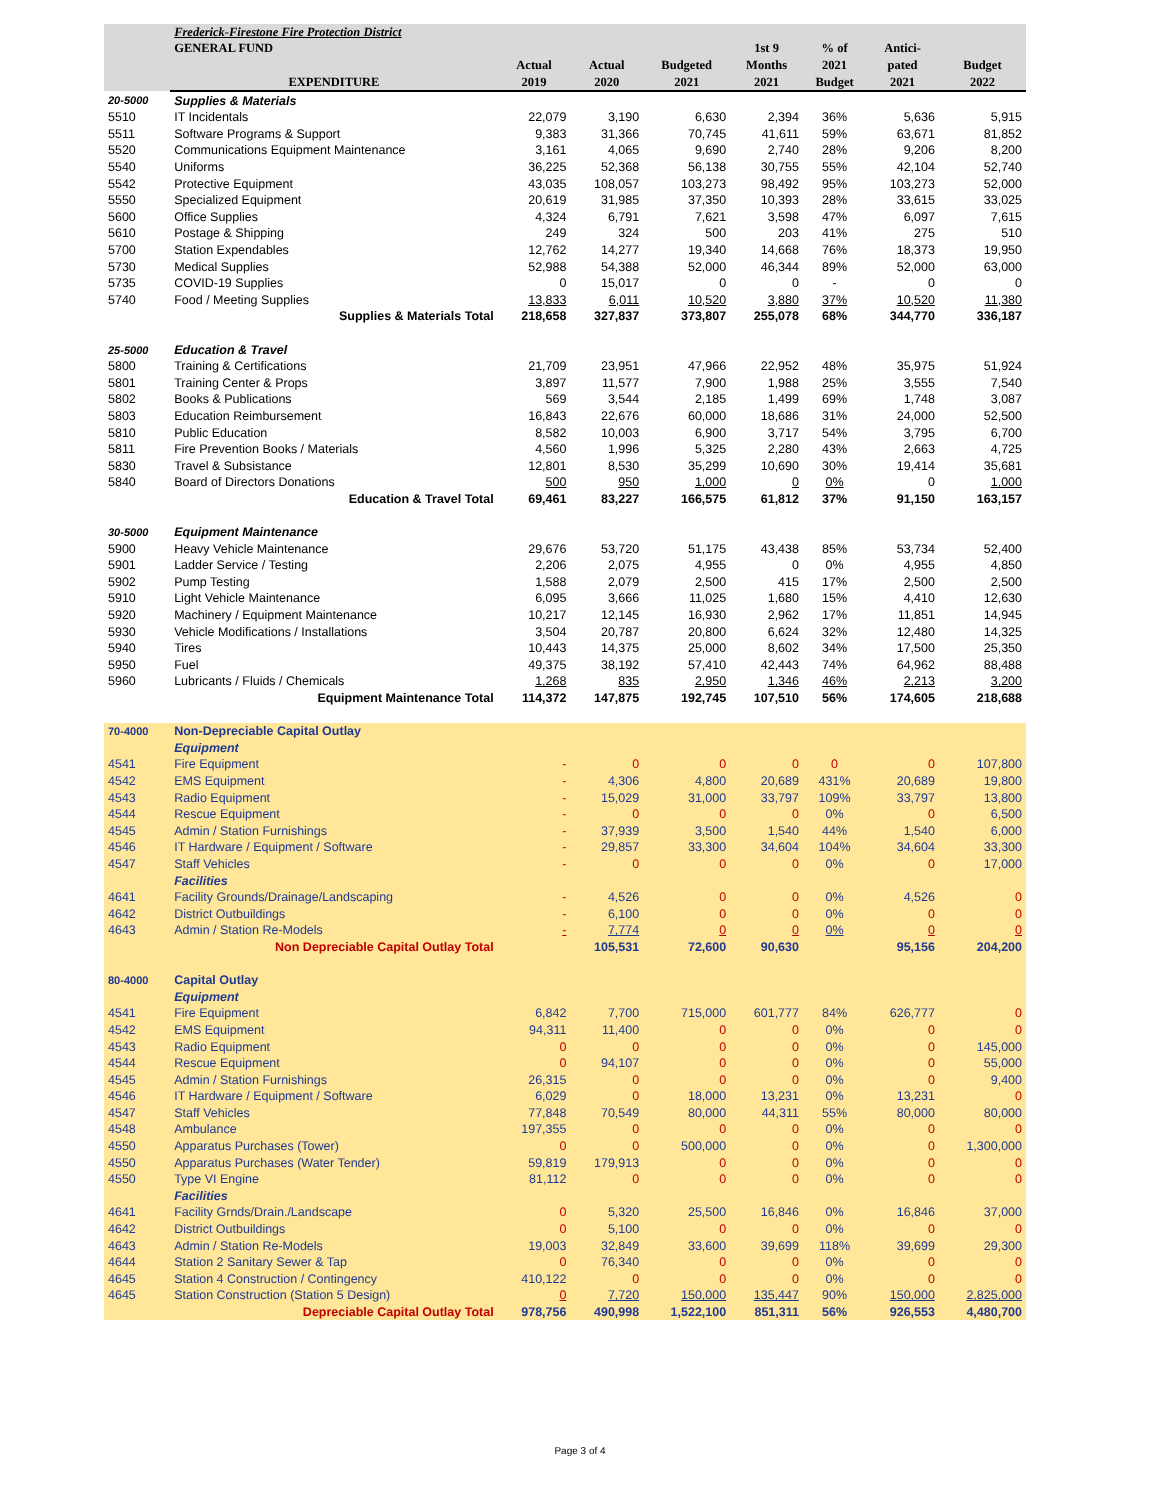| | Frederick-Firestone Fire Protection District | | | | | | | |
| | GENERAL FUND | | | | 1st 9 | % of | Antici- | |
| | | Actual | Actual | Budgeted | Months | 2021 | pated | Budget |
| | EXPENDITURE | 2019 | 2020 | 2021 | 2021 | Budget | 2021 | 2022 |
| 20-5000 | Supplies & Materials | | | | | | | |
| 5510 | IT Incidentals | 22,079 | 3,190 | 6,630 | 2,394 | 36% | 5,636 | 5,915 |
| 5511 | Software Programs & Support | 9,383 | 31,366 | 70,745 | 41,611 | 59% | 63,671 | 81,852 |
| 5520 | Communications Equipment Maintenance | 3,161 | 4,065 | 9,690 | 2,740 | 28% | 9,206 | 8,200 |
| 5540 | Uniforms | 36,225 | 52,368 | 56,138 | 30,755 | 55% | 42,104 | 52,740 |
| 5542 | Protective Equipment | 43,035 | 108,057 | 103,273 | 98,492 | 95% | 103,273 | 52,000 |
| 5550 | Specialized Equipment | 20,619 | 31,985 | 37,350 | 10,393 | 28% | 33,615 | 33,025 |
| 5600 | Office Supplies | 4,324 | 6,791 | 7,621 | 3,598 | 47% | 6,097 | 7,615 |
| 5610 | Postage & Shipping | 249 | 324 | 500 | 203 | 41% | 275 | 510 |
| 5700 | Station Expendables | 12,762 | 14,277 | 19,340 | 14,668 | 76% | 18,373 | 19,950 |
| 5730 | Medical Supplies | 52,988 | 54,388 | 52,000 | 46,344 | 89% | 52,000 | 63,000 |
| 5735 | COVID-19 Supplies | 0 | 15,017 | 0 | 0 | - | 0 | 0 |
| 5740 | Food / Meeting Supplies | 13,833 | 6,011 | 10,520 | 3,880 | 37% | 10,520 | 11,380 |
| | Supplies & Materials Total | 218,658 | 327,837 | 373,807 | 255,078 | 68% | 344,770 | 336,187 |
| 25-5000 | Education & Travel | | | | | | | |
| 5800 | Training & Certifications | 21,709 | 23,951 | 47,966 | 22,952 | 48% | 35,975 | 51,924 |
| 5801 | Training Center & Props | 3,897 | 11,577 | 7,900 | 1,988 | 25% | 3,555 | 7,540 |
| 5802 | Books & Publications | 569 | 3,544 | 2,185 | 1,499 | 69% | 1,748 | 3,087 |
| 5803 | Education Reimbursement | 16,843 | 22,676 | 60,000 | 18,686 | 31% | 24,000 | 52,500 |
| 5810 | Public Education | 8,582 | 10,003 | 6,900 | 3,717 | 54% | 3,795 | 6,700 |
| 5811 | Fire Prevention Books / Materials | 4,560 | 1,996 | 5,325 | 2,280 | 43% | 2,663 | 4,725 |
| 5830 | Travel & Subsistance | 12,801 | 8,530 | 35,299 | 10,690 | 30% | 19,414 | 35,681 |
| 5840 | Board of Directors Donations | 500 | 950 | 1,000 | 0 | 0% | 0 | 1,000 |
| | Education & Travel Total | 69,461 | 83,227 | 166,575 | 61,812 | 37% | 91,150 | 163,157 |
| 30-5000 | Equipment Maintenance | | | | | | | |
| 5900 | Heavy Vehicle Maintenance | 29,676 | 53,720 | 51,175 | 43,438 | 85% | 53,734 | 52,400 |
| 5901 | Ladder Service / Testing | 2,206 | 2,075 | 4,955 | 0 | 0% | 4,955 | 4,850 |
| 5902 | Pump Testing | 1,588 | 2,079 | 2,500 | 415 | 17% | 2,500 | 2,500 |
| 5910 | Light Vehicle Maintenance | 6,095 | 3,666 | 11,025 | 1,680 | 15% | 4,410 | 12,630 |
| 5920 | Machinery / Equipment Maintenance | 10,217 | 12,145 | 16,930 | 2,962 | 17% | 11,851 | 14,945 |
| 5930 | Vehicle Modifications / Installations | 3,504 | 20,787 | 20,800 | 6,624 | 32% | 12,480 | 14,325 |
| 5940 | Tires | 10,443 | 14,375 | 25,000 | 8,602 | 34% | 17,500 | 25,350 |
| 5950 | Fuel | 49,375 | 38,192 | 57,410 | 42,443 | 74% | 64,962 | 88,488 |
| 5960 | Lubricants / Fluids / Chemicals | 1,268 | 835 | 2,950 | 1,346 | 46% | 2,213 | 3,200 |
| | Equipment Maintenance Total | 114,372 | 147,875 | 192,745 | 107,510 | 56% | 174,605 | 218,688 |
| 70-4000 | Non-Depreciable Capital Outlay | | | | | | | |
| | Equipment | | | | | | | |
| 4541 | Fire Equipment | - | 0 | 0 | 0 | 0 | 0 | 107,800 |
| 4542 | EMS Equipment | - | 4,306 | 4,800 | 20,689 | 431% | 20,689 | 19,800 |
| 4543 | Radio Equipment | - | 15,029 | 31,000 | 33,797 | 109% | 33,797 | 13,800 |
| 4544 | Rescue Equipment | - | 0 | 0 | 0 | 0% | 0 | 6,500 |
| 4545 | Admin / Station Furnishings | - | 37,939 | 3,500 | 1,540 | 44% | 1,540 | 6,000 |
| 4546 | IT Hardware / Equipment / Software | - | 29,857 | 33,300 | 34,604 | 104% | 34,604 | 33,300 |
| 4547 | Staff Vehicles | - | 0 | 0 | 0 | 0% | 0 | 17,000 |
| | Facilities | | | | | | | |
| 4641 | Facility Grounds/Drainage/Landscaping | - | 4,526 | 0 | 0 | 0% | 4,526 | 0 |
| 4642 | District Outbuildings | - | 6,100 | 0 | 0 | 0% | 0 | 0 |
| 4643 | Admin / Station Re-Models | - | 7,774 | 0 | 0 | 0% | 0 | 0 |
| | Non Depreciable Capital Outlay Total | | 105,531 | 72,600 | 90,630 | | 95,156 | 204,200 |
| 80-4000 | Capital Outlay | | | | | | | |
| | Equipment | | | | | | | |
| 4541 | Fire Equipment | 6,842 | 7,700 | 715,000 | 601,777 | 84% | 626,777 | 0 |
| 4542 | EMS Equipment | 94,311 | 11,400 | 0 | 0 | 0% | 0 | 0 |
| 4543 | Radio Equipment | 0 | 0 | 0 | 0 | 0% | 0 | 145,000 |
| 4544 | Rescue Equipment | 0 | 94,107 | 0 | 0 | 0% | 0 | 55,000 |
| 4545 | Admin / Station Furnishings | 26,315 | 0 | 0 | 0 | 0% | 0 | 9,400 |
| 4546 | IT Hardware / Equipment / Software | 6,029 | 0 | 18,000 | 13,231 | 0% | 13,231 | 0 |
| 4547 | Staff Vehicles | 77,848 | 70,549 | 80,000 | 44,311 | 55% | 80,000 | 80,000 |
| 4548 | Ambulance | 197,355 | 0 | 0 | 0 | 0% | 0 | 0 |
| 4550 | Apparatus Purchases (Tower) | 0 | 0 | 500,000 | 0 | 0% | 0 | 1,300,000 |
| 4550 | Apparatus Purchases (Water Tender) | 59,819 | 179,913 | 0 | 0 | 0% | 0 | 0 |
| 4550 | Type VI Engine | 81,112 | 0 | 0 | 0 | 0% | 0 | 0 |
| | Facilities | | | | | | | |
| 4641 | Facility Grnds/Drain./Landscape | 0 | 5,320 | 25,500 | 16,846 | 0% | 16,846 | 37,000 |
| 4642 | District Outbuildings | 0 | 5,100 | 0 | 0 | 0% | 0 | 0 |
| 4643 | Admin / Station Re-Models | 19,003 | 32,849 | 33,600 | 39,699 | 118% | 39,699 | 29,300 |
| 4644 | Station 2 Sanitary Sewer & Tap | 0 | 76,340 | 0 | 0 | 0% | 0 | 0 |
| 4645 | Station 4 Construction / Contingency | 410,122 | 0 | 0 | 0 | 0% | 0 | 0 |
| 4645 | Station Construction (Station 5 Design) | 0 | 7,720 | 150,000 | 135,447 | 90% | 150,000 | 2,825,000 |
| | Depreciable Capital Outlay Total | 978,756 | 490,998 | 1,522,100 | 851,311 | 56% | 926,553 | 4,480,700 |
Page 3 of 4